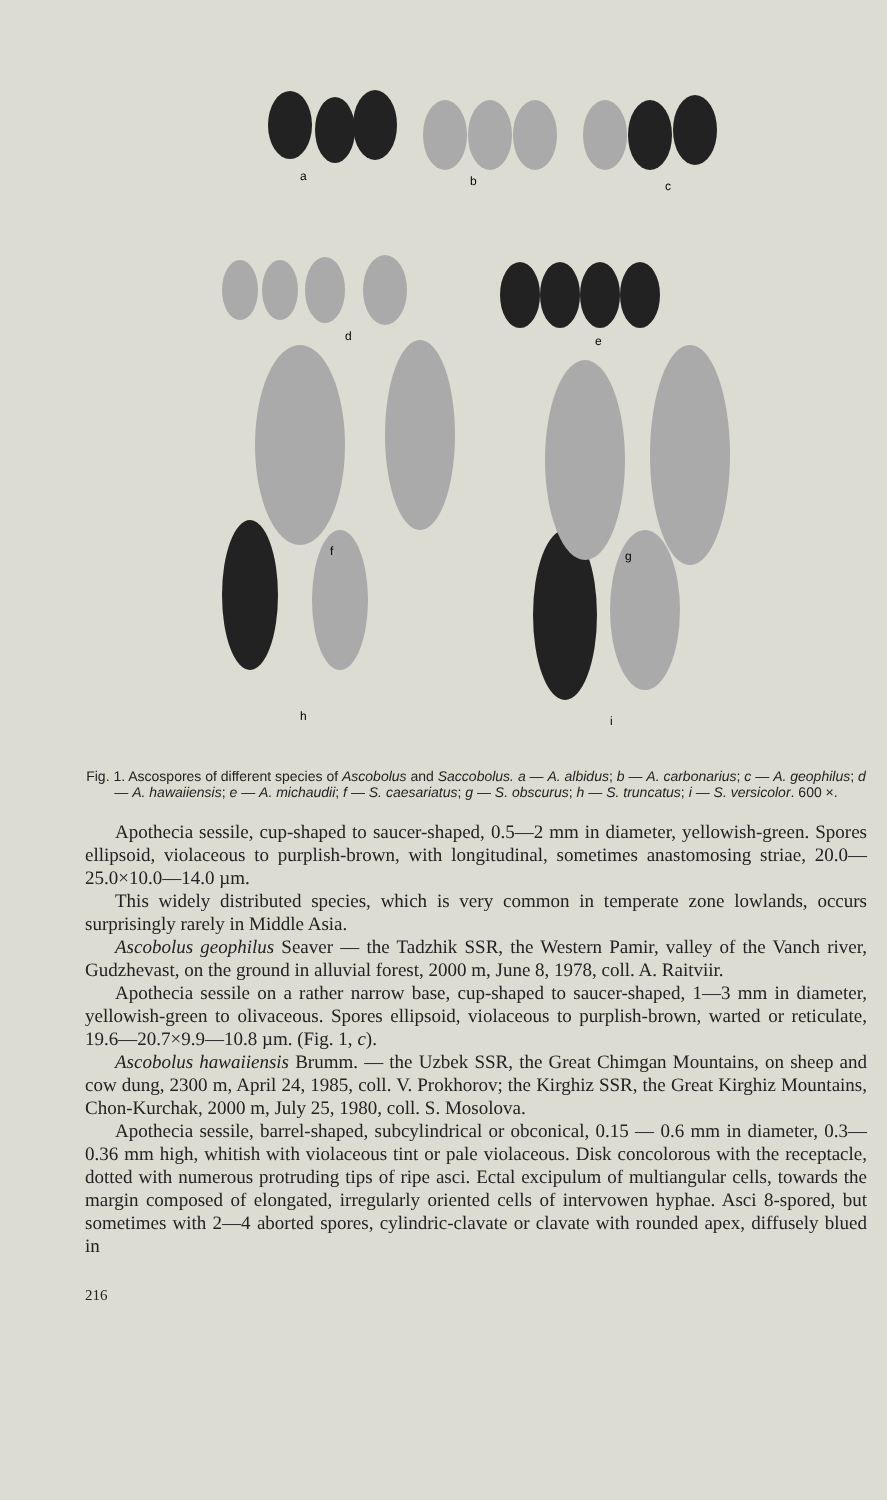a
b
c
d
e
f
g
h
i
Fig. 1. Ascospores of different species of Ascobolus and Saccobolus. a — A. albidus; b — A. carbonarius; c — A. geophilus; d — A. hawaiiensis; e — A. michaudii; f — S. caesariatus; g — S. obscurus; h — S. truncatus; i — S. versicolor. 600 ×.
Apothecia sessile, cup-shaped to saucer-shaped, 0.5—2 mm in diameter, yellowish-green. Spores ellipsoid, violaceous to purplish-brown, with longitudinal, sometimes anastomosing striae, 20.0—25.0×10.0—14.0 µm.
This widely distributed species, which is very common in temperate zone lowlands, occurs surprisingly rarely in Middle Asia.
Ascobolus geophilus Seaver — the Tadzhik SSR, the Western Pamir, valley of the Vanch river, Gudzhevast, on the ground in alluvial forest, 2000 m, June 8, 1978, coll. A. Raitviir.
Apothecia sessile on a rather narrow base, cup-shaped to saucer-shaped, 1—3 mm in diameter, yellowish-green to olivaceous. Spores ellipsoid, violaceous to purplish-brown, warted or reticulate, 19.6—20.7×9.9—10.8 µm. (Fig. 1, c).
Ascobolus hawaiiensis Brumm. — the Uzbek SSR, the Great Chimgan Mountains, on sheep and cow dung, 2300 m, April 24, 1985, coll. V. Prokhorov; the Kirghiz SSR, the Great Kirghiz Mountains, Chon-Kurchak, 2000 m, July 25, 1980, coll. S. Mosolova.
Apothecia sessile, barrel-shaped, subcylindrical or obconical, 0.15 — 0.6 mm in diameter, 0.3—0.36 mm high, whitish with violaceous tint or pale violaceous. Disk concolorous with the receptacle, dotted with numerous protruding tips of ripe asci. Ectal excipulum of multiangular cells, towards the margin composed of elongated, irregularly oriented cells of intervowen hyphae. Asci 8-spored, but sometimes with 2—4 aborted spores, cylindric-clavate or clavate with rounded apex, diffusely blued in
216